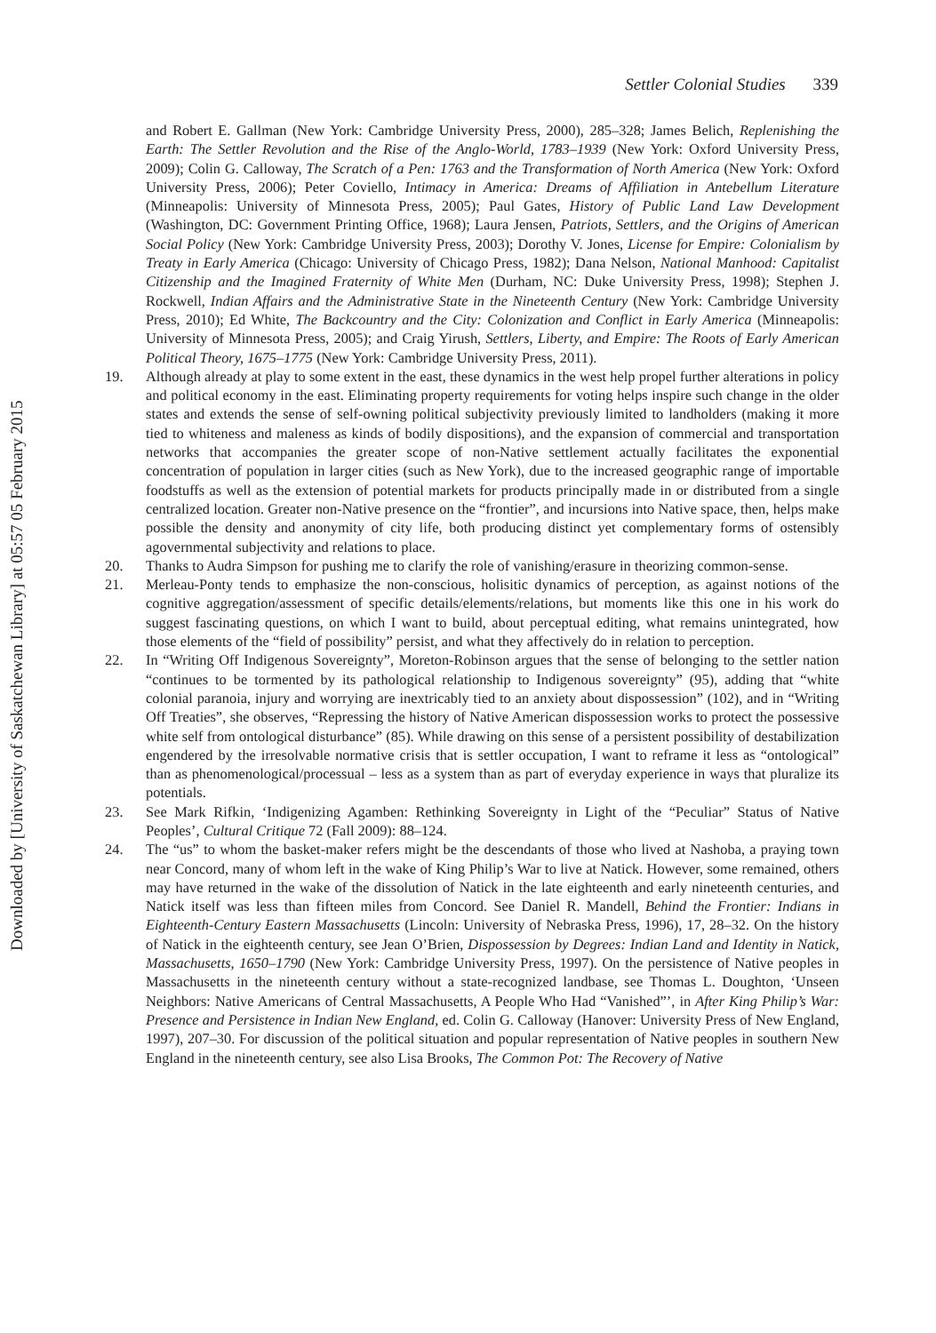Downloaded by [University of Saskatchewan Library] at 05:57 05 February 2015
Settler Colonial Studies 339
and Robert E. Gallman (New York: Cambridge University Press, 2000), 285–328; James Belich, Replenishing the Earth: The Settler Revolution and the Rise of the Anglo-World, 1783–1939 (New York: Oxford University Press, 2009); Colin G. Calloway, The Scratch of a Pen: 1763 and the Transformation of North America (New York: Oxford University Press, 2006); Peter Coviello, Intimacy in America: Dreams of Affiliation in Antebellum Literature (Minneapolis: University of Minnesota Press, 2005); Paul Gates, History of Public Land Law Development (Washington, DC: Government Printing Office, 1968); Laura Jensen, Patriots, Settlers, and the Origins of American Social Policy (New York: Cambridge University Press, 2003); Dorothy V. Jones, License for Empire: Colonialism by Treaty in Early America (Chicago: University of Chicago Press, 1982); Dana Nelson, National Manhood: Capitalist Citizenship and the Imagined Fraternity of White Men (Durham, NC: Duke University Press, 1998); Stephen J. Rockwell, Indian Affairs and the Administrative State in the Nineteenth Century (New York: Cambridge University Press, 2010); Ed White, The Backcountry and the City: Colonization and Conflict in Early America (Minneapolis: University of Minnesota Press, 2005); and Craig Yirush, Settlers, Liberty, and Empire: The Roots of Early American Political Theory, 1675–1775 (New York: Cambridge University Press, 2011).
19. Although already at play to some extent in the east, these dynamics in the west help propel further alterations in policy and political economy in the east. Eliminating property requirements for voting helps inspire such change in the older states and extends the sense of self-owning political subjectivity previously limited to landholders (making it more tied to whiteness and maleness as kinds of bodily dispositions), and the expansion of commercial and transportation networks that accompanies the greater scope of non-Native settlement actually facilitates the exponential concentration of population in larger cities (such as New York), due to the increased geographic range of importable foodstuffs as well as the extension of potential markets for products principally made in or distributed from a single centralized location. Greater non-Native presence on the “frontier”, and incursions into Native space, then, helps make possible the density and anonymity of city life, both producing distinct yet complementary forms of ostensibly agovernmental subjectivity and relations to place.
20. Thanks to Audra Simpson for pushing me to clarify the role of vanishing/erasure in theorizing common-sense.
21. Merleau-Ponty tends to emphasize the non-conscious, holisitic dynamics of perception, as against notions of the cognitive aggregation/assessment of specific details/elements/relations, but moments like this one in his work do suggest fascinating questions, on which I want to build, about perceptual editing, what remains unintegrated, how those elements of the “field of possibility” persist, and what they affectively do in relation to perception.
22. In “Writing Off Indigenous Sovereignty”, Moreton-Robinson argues that the sense of belonging to the settler nation “continues to be tormented by its pathological relationship to Indigenous sovereignty” (95), adding that “white colonial paranoia, injury and worrying are inextricably tied to an anxiety about dispossession” (102), and in “Writing Off Treaties”, she observes, “Repressing the history of Native American dispossession works to protect the possessive white self from ontological disturbance” (85). While drawing on this sense of a persistent possibility of destabilization engendered by the irresolvable normative crisis that is settler occupation, I want to reframe it less as “ontological” than as phenomenological/processual – less as a system than as part of everyday experience in ways that pluralize its potentials.
23. See Mark Rifkin, ‘Indigenizing Agamben: Rethinking Sovereignty in Light of the “Peculiar” Status of Native Peoples’, Cultural Critique 72 (Fall 2009): 88–124.
24. The “us” to whom the basket-maker refers might be the descendants of those who lived at Nashoba, a praying town near Concord, many of whom left in the wake of King Philip’s War to live at Natick. However, some remained, others may have returned in the wake of the dissolution of Natick in the late eighteenth and early nineteenth centuries, and Natick itself was less than fifteen miles from Concord. See Daniel R. Mandell, Behind the Frontier: Indians in Eighteenth-Century Eastern Massachusetts (Lincoln: University of Nebraska Press, 1996), 17, 28–32. On the history of Natick in the eighteenth century, see Jean O’Brien, Dispossession by Degrees: Indian Land and Identity in Natick, Massachusetts, 1650–1790 (New York: Cambridge University Press, 1997). On the persistence of Native peoples in Massachusetts in the nineteenth century without a state-recognized landbase, see Thomas L. Doughton, ‘Unseen Neighbors: Native Americans of Central Massachusetts, A People Who Had “Vanished”’, in After King Philip’s War: Presence and Persistence in Indian New England, ed. Colin G. Calloway (Hanover: University Press of New England, 1997), 207–30. For discussion of the political situation and popular representation of Native peoples in southern New England in the nineteenth century, see also Lisa Brooks, The Common Pot: The Recovery of Native